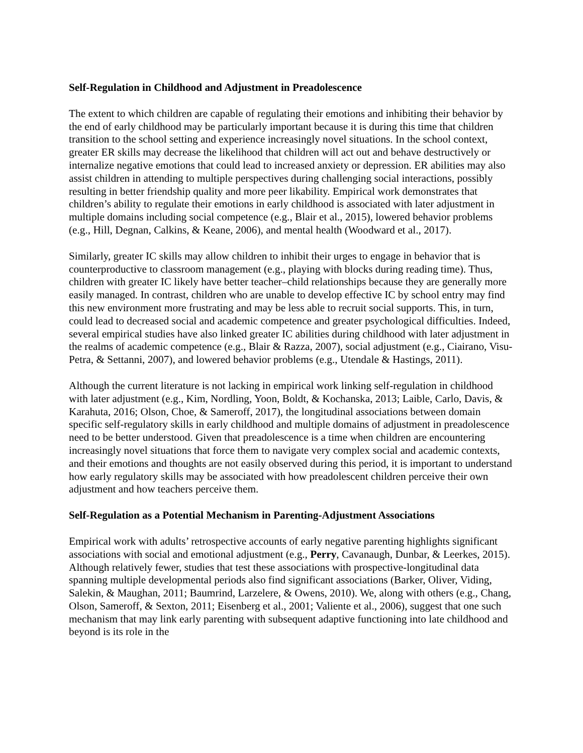Self-Regulation in Childhood and Adjustment in Preadolescence
The extent to which children are capable of regulating their emotions and inhibiting their behavior by the end of early childhood may be particularly important because it is during this time that children transition to the school setting and experience increasingly novel situations. In the school context, greater ER skills may decrease the likelihood that children will act out and behave destructively or internalize negative emotions that could lead to increased anxiety or depression. ER abilities may also assist children in attending to multiple perspectives during challenging social interactions, possibly resulting in better friendship quality and more peer likability. Empirical work demonstrates that children’s ability to regulate their emotions in early childhood is associated with later adjustment in multiple domains including social competence (e.g., Blair et al., 2015), lowered behavior problems (e.g., Hill, Degnan, Calkins, & Keane, 2006), and mental health (Woodward et al., 2017).
Similarly, greater IC skills may allow children to inhibit their urges to engage in behavior that is counterproductive to classroom management (e.g., playing with blocks during reading time). Thus, children with greater IC likely have better teacher–child relationships because they are generally more easily managed. In contrast, children who are unable to develop effective IC by school entry may find this new environment more frustrating and may be less able to recruit social supports. This, in turn, could lead to decreased social and academic competence and greater psychological difficulties. Indeed, several empirical studies have also linked greater IC abilities during childhood with later adjustment in the realms of academic competence (e.g., Blair & Razza, 2007), social adjustment (e.g., Ciairano, Visu-Petra, & Settanni, 2007), and lowered behavior problems (e.g., Utendale & Hastings, 2011).
Although the current literature is not lacking in empirical work linking self-regulation in childhood with later adjustment (e.g., Kim, Nordling, Yoon, Boldt, & Kochanska, 2013; Laible, Carlo, Davis, & Karahuta, 2016; Olson, Choe, & Sameroff, 2017), the longitudinal associations between domain specific self-regulatory skills in early childhood and multiple domains of adjustment in preadolescence need to be better understood. Given that preadolescence is a time when children are encountering increasingly novel situations that force them to navigate very complex social and academic contexts, and their emotions and thoughts are not easily observed during this period, it is important to understand how early regulatory skills may be associated with how preadolescent children perceive their own adjustment and how teachers perceive them.
Self-Regulation as a Potential Mechanism in Parenting-Adjustment Associations
Empirical work with adults’ retrospective accounts of early negative parenting highlights significant associations with social and emotional adjustment (e.g., Perry, Cavanaugh, Dunbar, & Leerkes, 2015). Although relatively fewer, studies that test these associations with prospective-longitudinal data spanning multiple developmental periods also find significant associations (Barker, Oliver, Viding, Salekin, & Maughan, 2011; Baumrind, Larzelere, & Owens, 2010). We, along with others (e.g., Chang, Olson, Sameroff, & Sexton, 2011; Eisenberg et al., 2001; Valiente et al., 2006), suggest that one such mechanism that may link early parenting with subsequent adaptive functioning into late childhood and beyond is its role in the